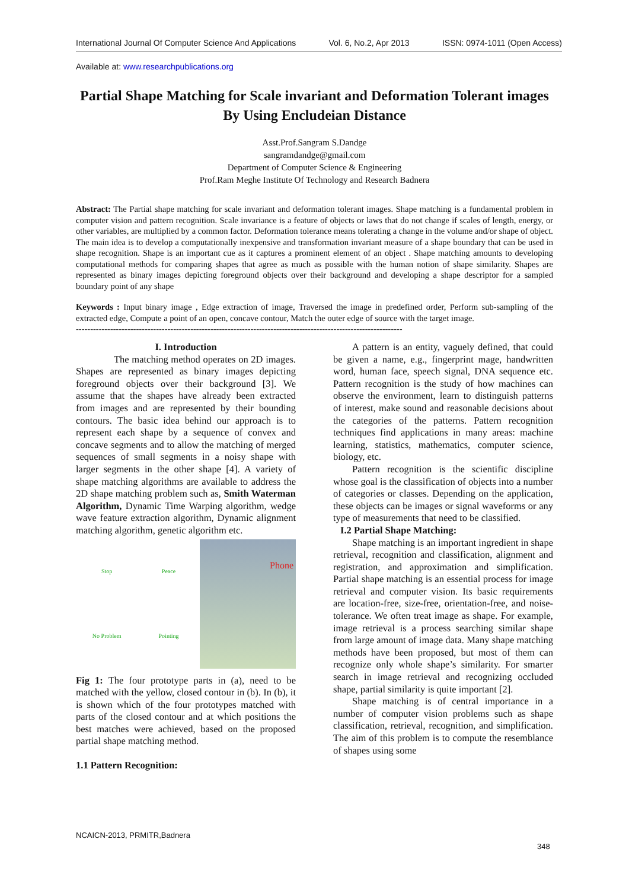International Journal Of Computer Science And Applications Vol. 6, No.2, Apr 2013 ISSN: 0974-1011 (Open Access)
Available at: www.researchpublications.org
Partial Shape Matching for Scale invariant and Deformation Tolerant images By Using Encludeian Distance
Asst.Prof.Sangram S.Dandge
sangramdandge@gmail.com
Department of Computer Science & Engineering
Prof.Ram Meghe Institute Of Technology and Research Badnera
Abstract: The Partial shape matching for scale invariant and deformation tolerant images. Shape matching is a fundamental problem in computer vision and pattern recognition. Scale invariance is a feature of objects or laws that do not change if scales of length, energy, or other variables, are multiplied by a common factor. Deformation tolerance means tolerating a change in the volume and/or shape of object. The main idea is to develop a computationally inexpensive and transformation invariant measure of a shape boundary that can be used in shape recognition. Shape is an important cue as it captures a prominent element of an object . Shape matching amounts to developing computational methods for comparing shapes that agree as much as possible with the human notion of shape similarity. Shapes are represented as binary images depicting foreground objects over their background and developing a shape descriptor for a sampled boundary point of any shape
Keywords : Input binary image , Edge extraction of image, Traversed the image in predefined order, Perform sub-sampling of the extracted edge, Compute a point of an open, concave contour, Match the outer edge of source with the target image.
------------------------------------------------------------------------------------------------------------------
I. Introduction
The matching method operates on 2D images. Shapes are represented as binary images depicting foreground objects over their background [3]. We assume that the shapes have already been extracted from images and are represented by their bounding contours. The basic idea behind our approach is to represent each shape by a sequence of convex and concave segments and to allow the matching of merged sequences of small segments in a noisy shape with larger segments in the other shape [4]. A variety of shape matching algorithms are available to address the 2D shape matching problem such as, Smith Waterman Algorithm, Dynamic Time Warping algorithm, wedge wave feature extraction algorithm, Dynamic alignment matching algorithm, genetic algorithm etc.
Stop Peace No Problem Pointing
Phone
Fig 1: The four prototype parts in (a), need to be matched with the yellow, closed contour in (b). In (b), it is shown which of the four prototypes matched with parts of the closed contour and at which positions the best matches were achieved, based on the proposed partial shape matching method.
1.1 Pattern Recognition:
A pattern is an entity, vaguely defined, that could be given a name, e.g., fingerprint mage, handwritten word, human face, speech signal, DNA sequence etc. Pattern recognition is the study of how machines can observe the environment, learn to distinguish patterns of interest, make sound and reasonable decisions about the categories of the patterns. Pattern recognition techniques find applications in many areas: machine learning, statistics, mathematics, computer science, biology, etc.
Pattern recognition is the scientific discipline whose goal is the classification of objects into a number of categories or classes. Depending on the application, these objects can be images or signal waveforms or any type of measurements that need to be classified.
I.2 Partial Shape Matching:
Shape matching is an important ingredient in shape retrieval, recognition and classification, alignment and registration, and approximation and simplification. Partial shape matching is an essential process for image retrieval and computer vision. Its basic requirements are location-free, size-free, orientation-free, and noise-tolerance. We often treat image as shape. For example, image retrieval is a process searching similar shape from large amount of image data. Many shape matching methods have been proposed, but most of them can recognize only whole shape’s similarity. For smarter search in image retrieval and recognizing occluded shape, partial similarity is quite important [2].
Shape matching is of central importance in a number of computer vision problems such as shape classification, retrieval, recognition, and simplification. The aim of this problem is to compute the resemblance of shapes using some
NCAICN-2013, PRMITR,Badnera
348